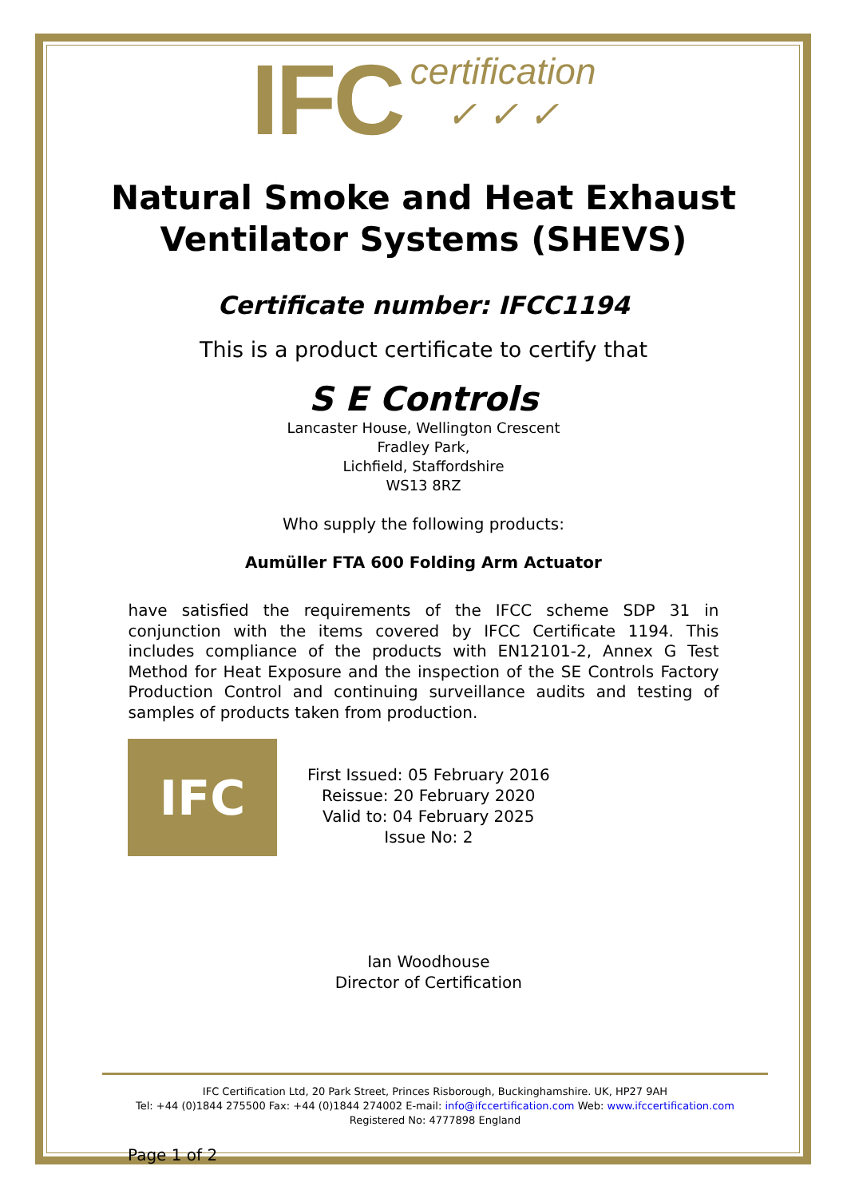IFC certification
✓ ✓ ✓
Natural Smoke and Heat Exhaust
Ventilator Systems (SHEVS)
Certificate number: IFCC1194
This is a product certificate to certify that
S E Controls
Lancaster House, Wellington Crescent
Fradley Park,
Lichfield, Staffordshire
WS13 8RZ
Who supply the following products:
Aumüller FTA 600 Folding Arm Actuator
have satisfied the requirements of the IFCC scheme SDP 31 in conjunction with the items covered by IFCC Certificate 1194. This includes compliance of the products with EN12101-2, Annex G Test Method for Heat Exposure and the inspection of the SE Controls Factory Production Control and continuing surveillance audits and testing of samples of products taken from production.
IFC
First Issued: 05 February 2016
Reissue: 20 February 2020
Valid to: 04 February 2025
Issue No: 2
Ian Woodhouse
Director of Certification
IFC Certification Ltd, 20 Park Street, Princes Risborough, Buckinghamshire. UK, HP27 9AH
Tel: +44 (0)1844 275500 Fax: +44 (0)1844 274002 E-mail: info@ifccertification.com Web: www.ifccertification.com
Registered No: 4777898 England
Page 1 of 2